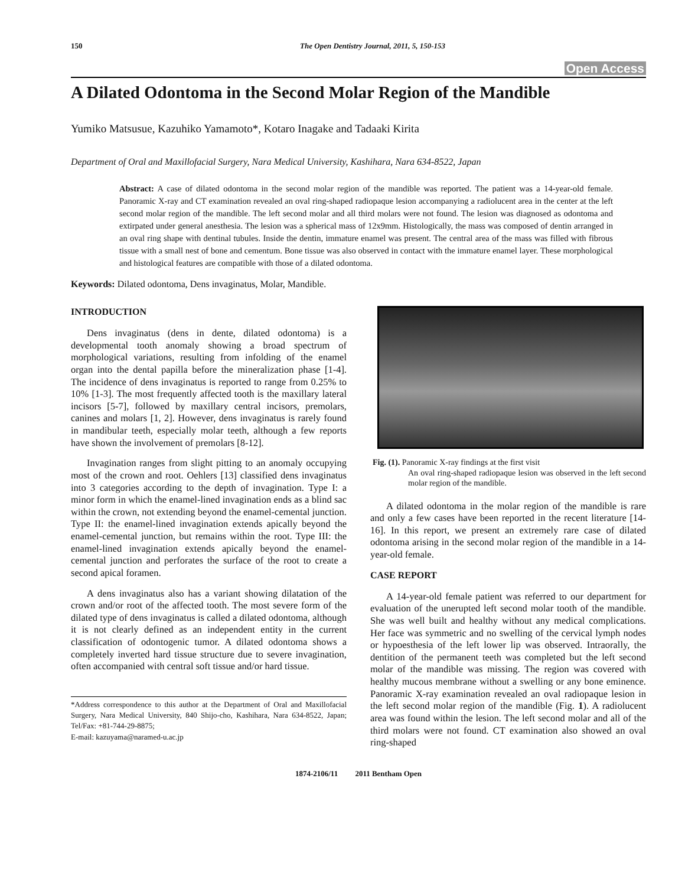150 The Open Dentistry Journal, 2011, 5, 150-153
Open Access
A Dilated Odontoma in the Second Molar Region of the Mandible
Yumiko Matsusue, Kazuhiko Yamamoto*, Kotaro Inagake and Tadaaki Kirita
Department of Oral and Maxillofacial Surgery, Nara Medical University, Kashihara, Nara 634-8522, Japan
Abstract: A case of dilated odontoma in the second molar region of the mandible was reported. The patient was a 14-year-old female. Panoramic X-ray and CT examination revealed an oval ring-shaped radiopaque lesion accompanying a radiolucent area in the center at the left second molar region of the mandible. The left second molar and all third molars were not found. The lesion was diagnosed as odontoma and extirpated under general anesthesia. The lesion was a spherical mass of 12x9mm. Histologically, the mass was composed of dentin arranged in an oval ring shape with dentinal tubules. Inside the dentin, immature enamel was present. The central area of the mass was filled with fibrous tissue with a small nest of bone and cementum. Bone tissue was also observed in contact with the immature enamel layer. These morphological and histological features are compatible with those of a dilated odontoma.
Keywords: Dilated odontoma, Dens invaginatus, Molar, Mandible.
INTRODUCTION
Dens invaginatus (dens in dente, dilated odontoma) is a developmental tooth anomaly showing a broad spectrum of morphological variations, resulting from infolding of the enamel organ into the dental papilla before the mineralization phase [1-4]. The incidence of dens invaginatus is reported to range from 0.25% to 10% [1-3]. The most frequently affected tooth is the maxillary lateral incisors [5-7], followed by maxillary central incisors, premolars, canines and molars [1, 2]. However, dens invaginatus is rarely found in mandibular teeth, especially molar teeth, although a few reports have shown the involvement of premolars [8-12].
Invagination ranges from slight pitting to an anomaly occupying most of the crown and root. Oehlers [13] classified dens invaginatus into 3 categories according to the depth of invagination. Type I: a minor form in which the enamel-lined invagination ends as a blind sac within the crown, not extending beyond the enamel-cemental junction. Type II: the enamel-lined invagination extends apically beyond the enamel-cemental junction, but remains within the root. Type III: the enamel-lined invagination extends apically beyond the enamel-cemental junction and perforates the surface of the root to create a second apical foramen.
A dens invaginatus also has a variant showing dilatation of the crown and/or root of the affected tooth. The most severe form of the dilated type of dens invaginatus is called a dilated odontoma, although it is not clearly defined as an independent entity in the current classification of odontogenic tumor. A dilated odontoma shows a completely inverted hard tissue structure due to severe invagination, often accompanied with central soft tissue and/or hard tissue.
*Address correspondence to this author at the Department of Oral and Maxillofacial Surgery, Nara Medical University, 840 Shijo-cho, Kashihara, Nara 634-8522, Japan; Tel/Fax: +81-744-29-8875;
E-mail: kazuyama@naramed-u.ac.jp
Fig. (1). Panoramic X-ray findings at the first visit
An oval ring-shaped radiopaque lesion was observed in the left second molar region of the mandible.
A dilated odontoma in the molar region of the mandible is rare and only a few cases have been reported in the recent literature [14-16]. In this report, we present an extremely rare case of dilated odontoma arising in the second molar region of the mandible in a 14-year-old female.
CASE REPORT
A 14-year-old female patient was referred to our department for evaluation of the unerupted left second molar tooth of the mandible. She was well built and healthy without any medical complications. Her face was symmetric and no swelling of the cervical lymph nodes or hypoesthesia of the left lower lip was observed. Intraorally, the dentition of the permanent teeth was completed but the left second molar of the mandible was missing. The region was covered with healthy mucous membrane without a swelling or any bone eminence. Panoramic X-ray examination revealed an oval radiopaque lesion in the left second molar region of the mandible (Fig. 1). A radiolucent area was found within the lesion. The left second molar and all of the third molars were not found. CT examination also showed an oval ring-shaped
1874-2106/11 2011 Bentham Open